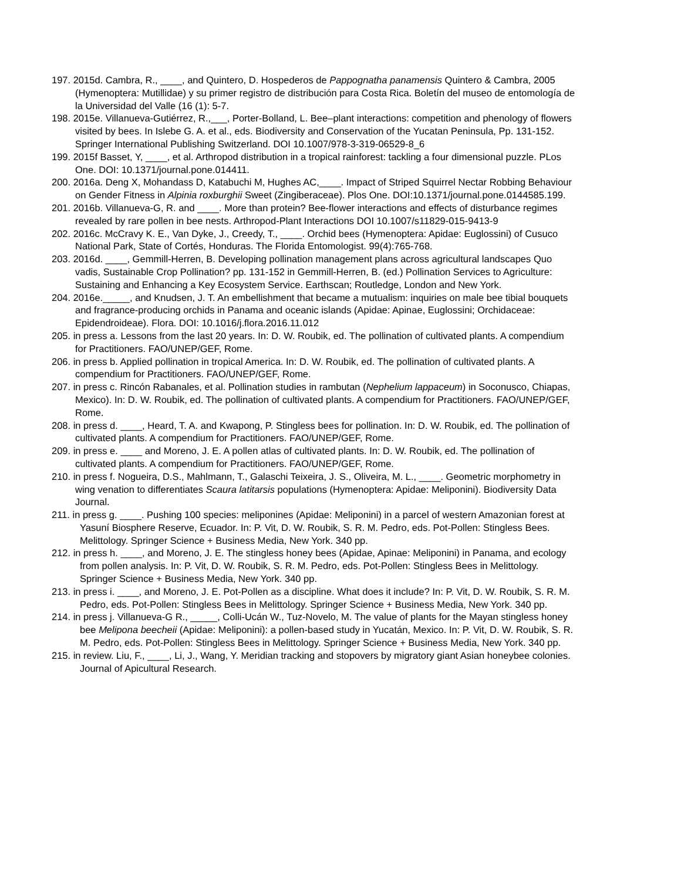197. 2015d. Cambra, R., ____, and Quintero, D. Hospederos de Pappognatha panamensis Quintero & Cambra, 2005 (Hymenoptera: Mutillidae) y su primer registro de distribución para Costa Rica. Boletín del museo de entomología de la Universidad del Valle (16 (1): 5-7.
198. 2015e. Villanueva-Gutiérrez, R.,___, Porter-Bolland, L. Bee–plant interactions: competition and phenology of flowers visited by bees. In Islebe G. A. et al., eds. Biodiversity and Conservation of the Yucatan Peninsula, Pp. 131-152. Springer International Publishing Switzerland. DOI 10.1007/978-3-319-06529-8_6
199. 2015f Basset, Y, ____, et al. Arthropod distribution in a tropical rainforest: tackling a four dimensional puzzle. PLos One. DOI: 10.1371/journal.pone.014411.
200. 2016a. Deng X, Mohandass D, Katabuchi M, Hughes AC,____. Impact of Striped Squirrel Nectar Robbing Behaviour on Gender Fitness in Alpinia roxburghii Sweet (Zingiberaceae). Plos One. DOI:10.1371/journal.pone.0144585.199.
201. 2016b. Villanueva-G, R. and ____. More than protein? Bee-flower interactions and effects of disturbance regimes revealed by rare pollen in bee nests. Arthropod-Plant Interactions DOI 10.1007/s11829-015-9413-9
202. 2016c. McCravy K. E., Van Dyke, J., Creedy, T., ____. Orchid bees (Hymenoptera: Apidae: Euglossini) of Cusuco National Park, State of Cortés, Honduras. The Florida Entomologist. 99(4):765-768.
203. 2016d. ____, Gemmill-Herren, B. Developing pollination management plans across agricultural landscapes Quo vadis, Sustainable Crop Pollination? pp. 131-152 in Gemmill-Herren, B. (ed.) Pollination Services to Agriculture: Sustaining and Enhancing a Key Ecosystem Service. Earthscan; Routledge, London and New York.
204. 2016e._____, and Knudsen, J. T. An embellishment that became a mutualism: inquiries on male bee tibial bouquets and fragrance-producing orchids in Panama and oceanic islands (Apidae: Apinae, Euglossini; Orchidaceae: Epidendroideae). Flora. DOI: 10.1016/j.flora.2016.11.012
205. in press a. Lessons from the last 20 years. In: D. W. Roubik, ed. The pollination of cultivated plants. A compendium for Practitioners. FAO/UNEP/GEF, Rome.
206. in press b. Applied pollination in tropical America. In: D. W. Roubik, ed. The pollination of cultivated plants. A compendium for Practitioners. FAO/UNEP/GEF, Rome.
207. in press c. Rincón Rabanales, et al. Pollination studies in rambutan (Nephelium lappaceum) in Soconusco, Chiapas, Mexico). In: D. W. Roubik, ed. The pollination of cultivated plants. A compendium for Practitioners. FAO/UNEP/GEF, Rome.
208. in press d. ____, Heard, T. A. and Kwapong, P. Stingless bees for pollination. In: D. W. Roubik, ed. The pollination of cultivated plants. A compendium for Practitioners. FAO/UNEP/GEF, Rome.
209. in press e. ____ and Moreno, J. E. A pollen atlas of cultivated plants. In: D. W. Roubik, ed. The pollination of cultivated plants. A compendium for Practitioners. FAO/UNEP/GEF, Rome.
210. in press f. Nogueira, D.S., Mahlmann, T., Galaschi Teixeira, J. S., Oliveira, M. L., ____. Geometric morphometry in wing venation to differentiates Scaura latitarsis populations (Hymenoptera: Apidae: Meliponini). Biodiversity Data Journal.
211. in press g. ____. Pushing 100 species: meliponines (Apidae: Meliponini) in a parcel of western Amazonian forest at Yasuní Biosphere Reserve, Ecuador. In: P. Vit, D. W. Roubik, S. R. M. Pedro, eds. Pot-Pollen: Stingless Bees. Melittology. Springer Science + Business Media, New York. 340 pp.
212. in press h. ____, and Moreno, J. E. The stingless honey bees (Apidae, Apinae: Meliponini) in Panama, and ecology from pollen analysis. In: P. Vit, D. W. Roubik, S. R. M. Pedro, eds. Pot-Pollen: Stingless Bees in Melittology. Springer Science + Business Media, New York. 340 pp.
213. in press i. ____, and Moreno, J. E. Pot-Pollen as a discipline. What does it include? In: P. Vit, D. W. Roubik, S. R. M. Pedro, eds. Pot-Pollen: Stingless Bees in Melittology. Springer Science + Business Media, New York. 340 pp.
214. in press j. Villanueva-G R., _____, Colli-Ucán W., Tuz-Novelo, M. The value of plants for the Mayan stingless honey bee Melipona beecheii (Apidae: Meliponini): a pollen-based study in Yucatán, Mexico. In: P. Vit, D. W. Roubik, S. R. M. Pedro, eds. Pot-Pollen: Stingless Bees in Melittology. Springer Science + Business Media, New York. 340 pp.
215. in review. Liu, F., ____, Li, J., Wang, Y. Meridian tracking and stopovers by migratory giant Asian honeybee colonies. Journal of Apicultural Research.